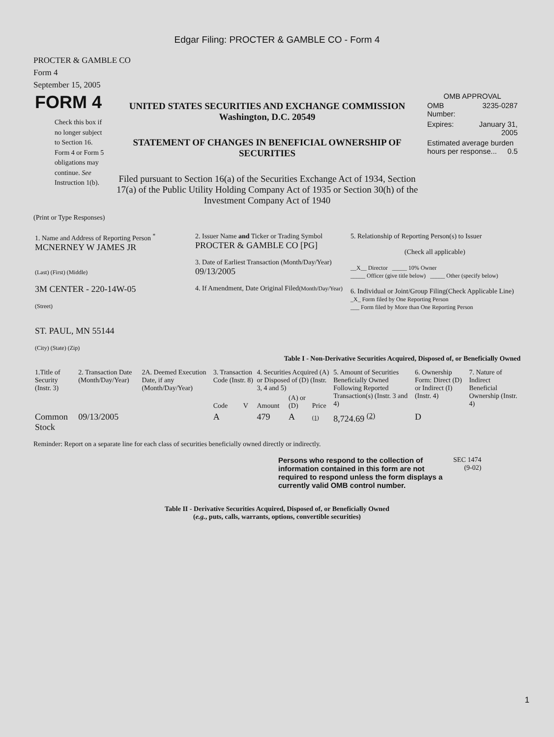Edgar Filing: PROCTER & GAMBLE CO - Form 4
PROCTER & GAMBLE CO
Form 4
September 15, 2005
| FORM 4 Check this box if no longer subject to Section 16. Form 4 or Form 5 obligations may continue. See Instruction 1(b). | UNITED STATES SECURITIES AND EXCHANGE COMMISSION Washington, D.C. 20549 STATEMENT OF CHANGES IN BENEFICIAL OWNERSHIP OF SECURITIES Filed pursuant to Section 16(a) of the Securities Exchange Act of 1934, Section 17(a) of the Public Utility Holding Company Act of 1935 or Section 30(h) of the Investment Company Act of 1940 | OMB APPROVAL / OMB Number: / 3235-0287 / / Expires: / January 31, 2005 / / Estimated average burden hours per response... 0.5 / / |
(Print or Type Responses)
| 1. Name and Address of Reporting Person <sup>*</sup> MCNERNEY W JAMES JR (Last) (First) (Middle) 3M CENTER - 220-14W-05 (Street) ST. PAUL, MN 55144 (City) (State) (Zip) | 2. Issuer Name and Ticker or Trading Symbol PROCTER & GAMBLE CO [PG] 3. Date of Earliest Transaction (Month/Day/Year) 09/13/2005 4. If Amendment, Date Original Filed (Month/Day/Year) | 5. Relationship of Reporting Person(s) to Issuer (Check all applicable) __X__ Director _____ 10% Owner _____ Officer (give title below) _____ Other (specify below) 6. Individual or Joint/Group Filing(Check Applicable Line) _X_ Form filed by One Reporting Person ___ Form filed by More than One Reporting Person |
Table I - Non-Derivative Securities Acquired, Disposed of, or Beneficially Owned
| 1.Title of Security (Instr. 3) | 2. Transaction Date (Month/Day/Year) | 2A. Deemed Execution Date, if any (Month/Day/Year) | 3. Transaction Code (Instr. 8) | | 4. Securities Acquired (A) or Disposed of (D) (Instr. 3, 4 and 5) | | | 5. Amount of Securities Beneficially Owned Following Reported Transaction(s) (Instr. 3 and 4) | 6. Ownership Form: Direct (D) or Indirect (I) (Instr. 4) | 7. Nature of Indirect Beneficial Ownership (Instr. 4) |
| --- | --- | --- | --- | --- | --- | --- | --- | --- | --- | --- |
| | | | Code | V | Amount | (A) or (D) | Price | | | |
| Common Stock | 09/13/2005 | | A | | 479 | A | (1) | 8,724.69 <sup>(2)</sup> | D | |
Reminder: Report on a separate line for each class of securities beneficially owned directly or indirectly.
| Persons who respond to the collection of information contained in this form are not required to respond unless the form displays a currently valid OMB control number. | SEC 1474 (9-02) |
Table II - Derivative Securities Acquired, Disposed of, or Beneficially Owned
(e.g., puts, calls, warrants, options, convertible securities)
1